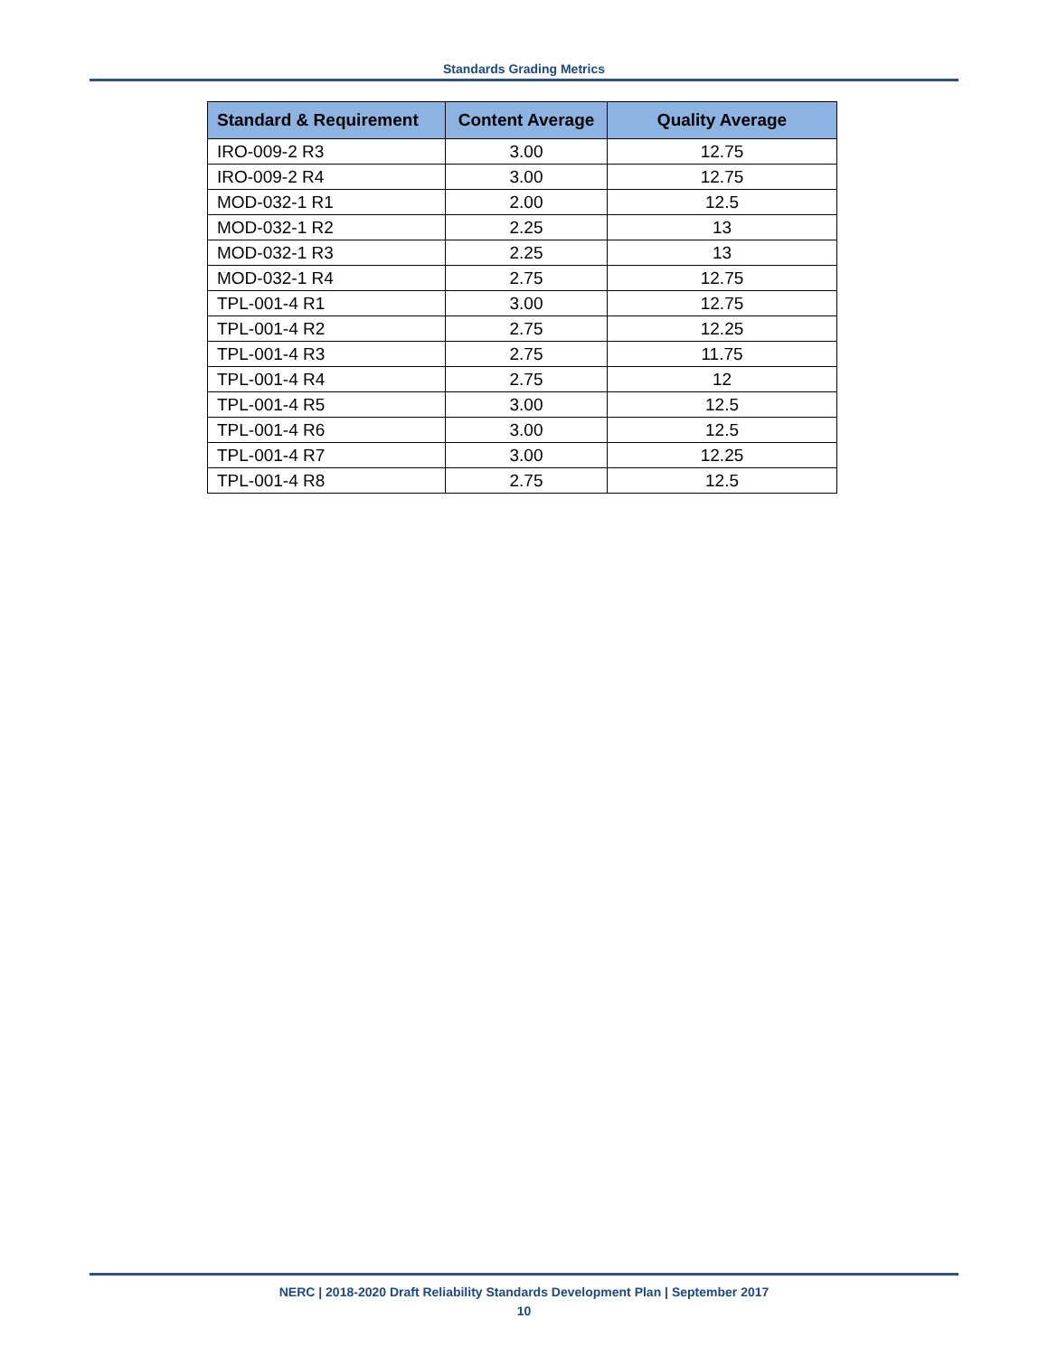Standards Grading Metrics
| Standard & Requirement | Content Average | Quality Average |
| --- | --- | --- |
| IRO-009-2 R3 | 3.00 | 12.75 |
| IRO-009-2 R4 | 3.00 | 12.75 |
| MOD-032-1 R1 | 2.00 | 12.5 |
| MOD-032-1 R2 | 2.25 | 13 |
| MOD-032-1 R3 | 2.25 | 13 |
| MOD-032-1 R4 | 2.75 | 12.75 |
| TPL-001-4 R1 | 3.00 | 12.75 |
| TPL-001-4 R2 | 2.75 | 12.25 |
| TPL-001-4 R3 | 2.75 | 11.75 |
| TPL-001-4 R4 | 2.75 | 12 |
| TPL-001-4 R5 | 3.00 | 12.5 |
| TPL-001-4 R6 | 3.00 | 12.5 |
| TPL-001-4 R7 | 3.00 | 12.25 |
| TPL-001-4 R8 | 2.75 | 12.5 |
NERC | 2018-2020 Draft Reliability Standards Development Plan | September 2017
10